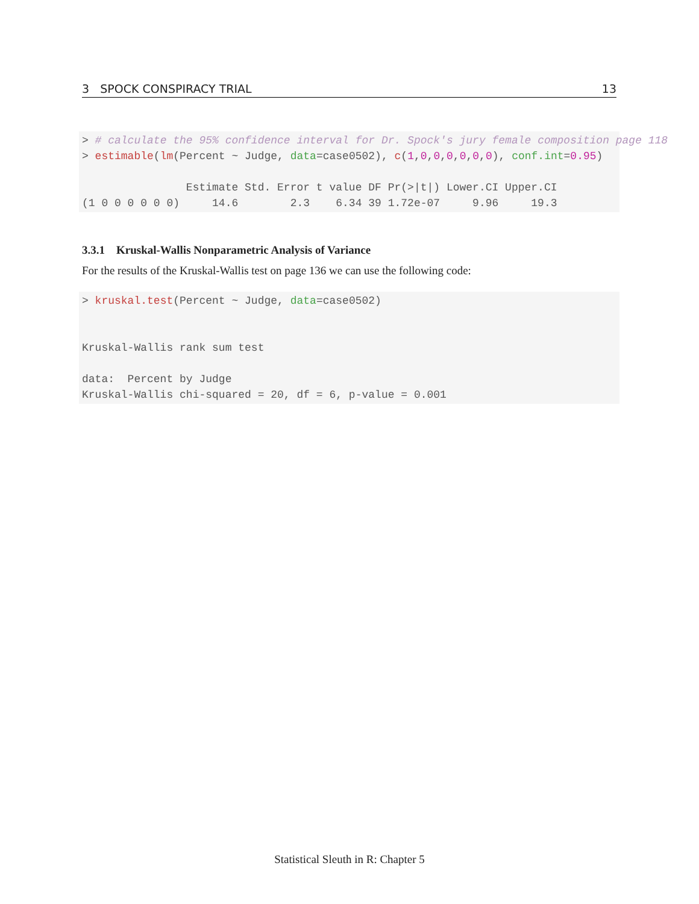3 SPOCK CONSPIRACY TRIAL 13
> # calculate the 95% confidence interval for Dr. Spock's jury female composition page 118
> estimable(lm(Percent ~ Judge, data=case0502), c(1,0,0,0,0,0,0), conf.int=0.95)

                Estimate Std. Error t value DF Pr(>|t|) Lower.CI Upper.CI
(1 0 0 0 0 0 0)     14.6        2.3    6.34 39 1.72e-07     9.96     19.3
3.3.1 Kruskal-Wallis Nonparametric Analysis of Variance
For the results of the Kruskal-Wallis test on page 136 we can use the following code:
> kruskal.test(Percent ~ Judge, data=case0502)


Kruskal-Wallis rank sum test

data:  Percent by Judge
Kruskal-Wallis chi-squared = 20, df = 6, p-value = 0.001
Statistical Sleuth in R: Chapter 5